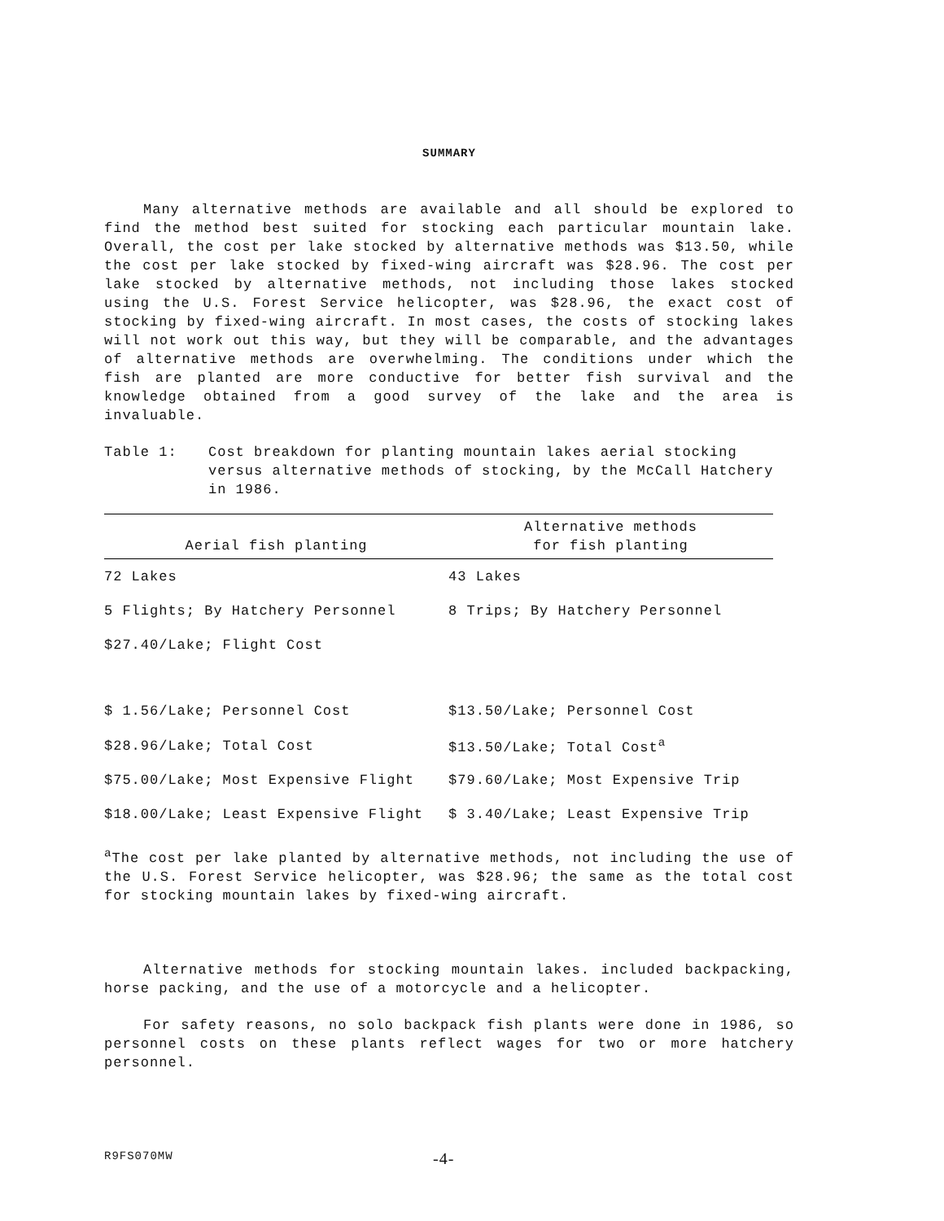SUMMARY
Many alternative methods are available and all should be explored to find the method best suited for stocking each particular mountain lake. Overall, the cost per lake stocked by alternative methods was $13.50, while the cost per lake stocked by fixed-wing aircraft was $28.96. The cost per lake stocked by alternative methods, not including those lakes stocked using the U.S. Forest Service helicopter, was $28.96, the exact cost of stocking by fixed-wing aircraft. In most cases, the costs of stocking lakes will not work out this way, but they will be comparable, and the advantages of alternative methods are overwhelming. The conditions under which the fish are planted are more conductive for better fish survival and the knowledge obtained from a good survey of the lake and the area is invaluable.
Table 1: Cost breakdown for planting mountain lakes aerial stocking versus alternative methods of stocking, by the McCall Hatchery in 1986.
| Aerial fish planting | Alternative methods for fish planting |
| --- | --- |
| 72 Lakes | 43 Lakes |
| 5 Flights; By Hatchery Personnel | 8 Trips; By Hatchery Personnel |
| $27.40/Lake; Flight Cost | |
| $ 1.56/Lake; Personnel Cost | $13.50/Lake; Personnel Cost |
| $28.96/Lake; Total Cost | $13.50/Lake; Total Cost<sup>a</sup> |
| $75.00/Lake; Most Expensive Flight | $79.60/Lake; Most Expensive Trip |
| $18.00/Lake; Least Expensive Flight | $ 3.40/Lake; Least Expensive Trip |
<sup>a</sup> The cost per lake planted by alternative methods, not including the use of the U.S. Forest Service helicopter, was $28.96; the same as the total cost for stocking mountain lakes by fixed-wing aircraft.
Alternative methods for stocking mountain lakes. included backpacking, horse packing, and the use of a motorcycle and a helicopter.
For safety reasons, no solo backpack fish plants were done in 1986, so personnel costs on these plants reflect wages for two or more hatchery personnel.
R9FS070MW -4-